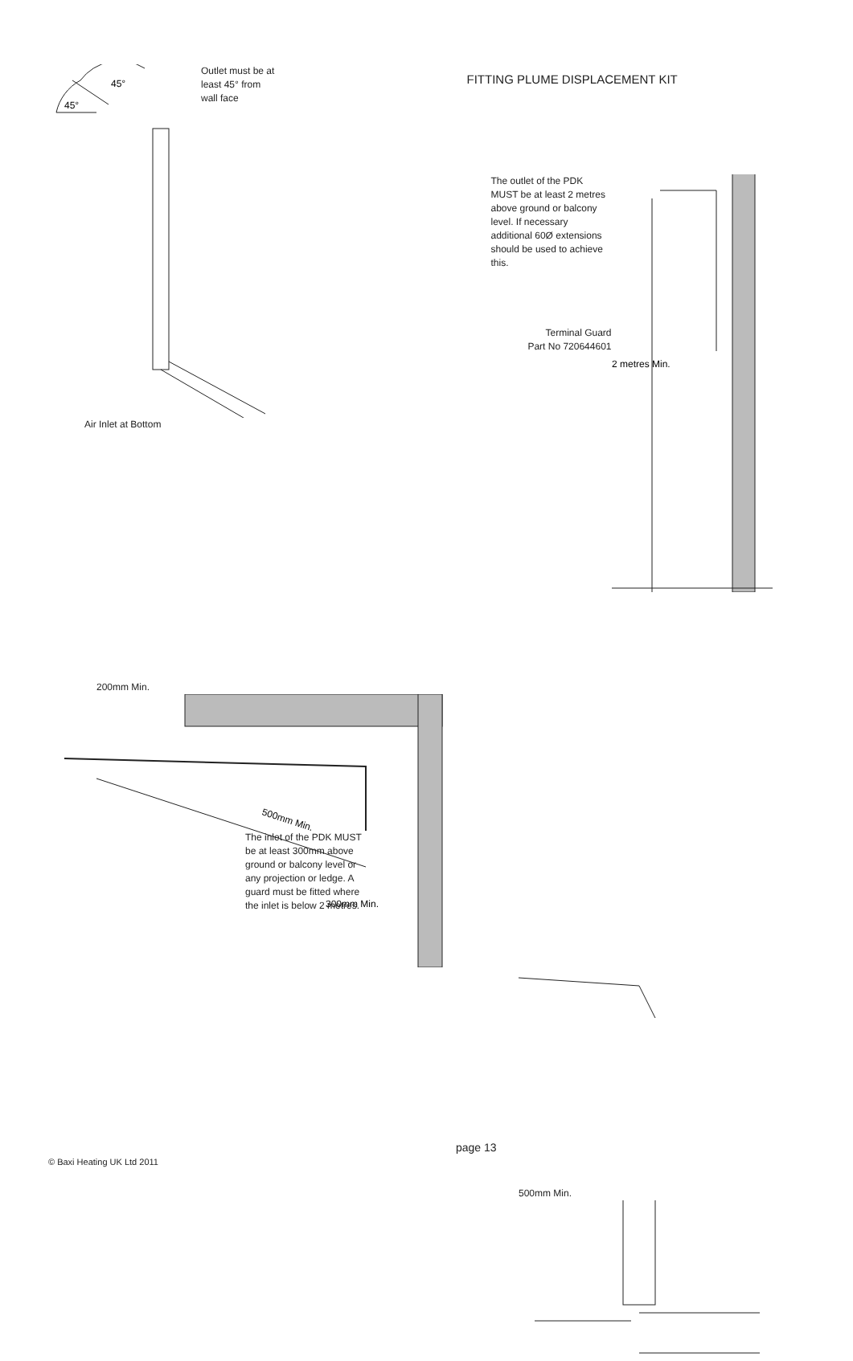45°
45°
Outlet must be at
least 45° from
wall face
Air Inlet at Bottom
FITTING PLUME DISPLACEMENT KIT
The outlet of the PDK MUST be at least 2 metres above ground or balcony level. If necessary additional 60Ø extensions should be used to achieve this.
Terminal Guard
Part No 720644601
2 metres Min.
200mm Min.
500mm Min.
300mm Min.
The inlet of the PDK MUST be at least 300mm above ground or balcony level or any projection or ledge. A guard must be fitted where the inlet is below 2 metres.
500mm Min.
© Baxi Heating UK Ltd 2011
page 13